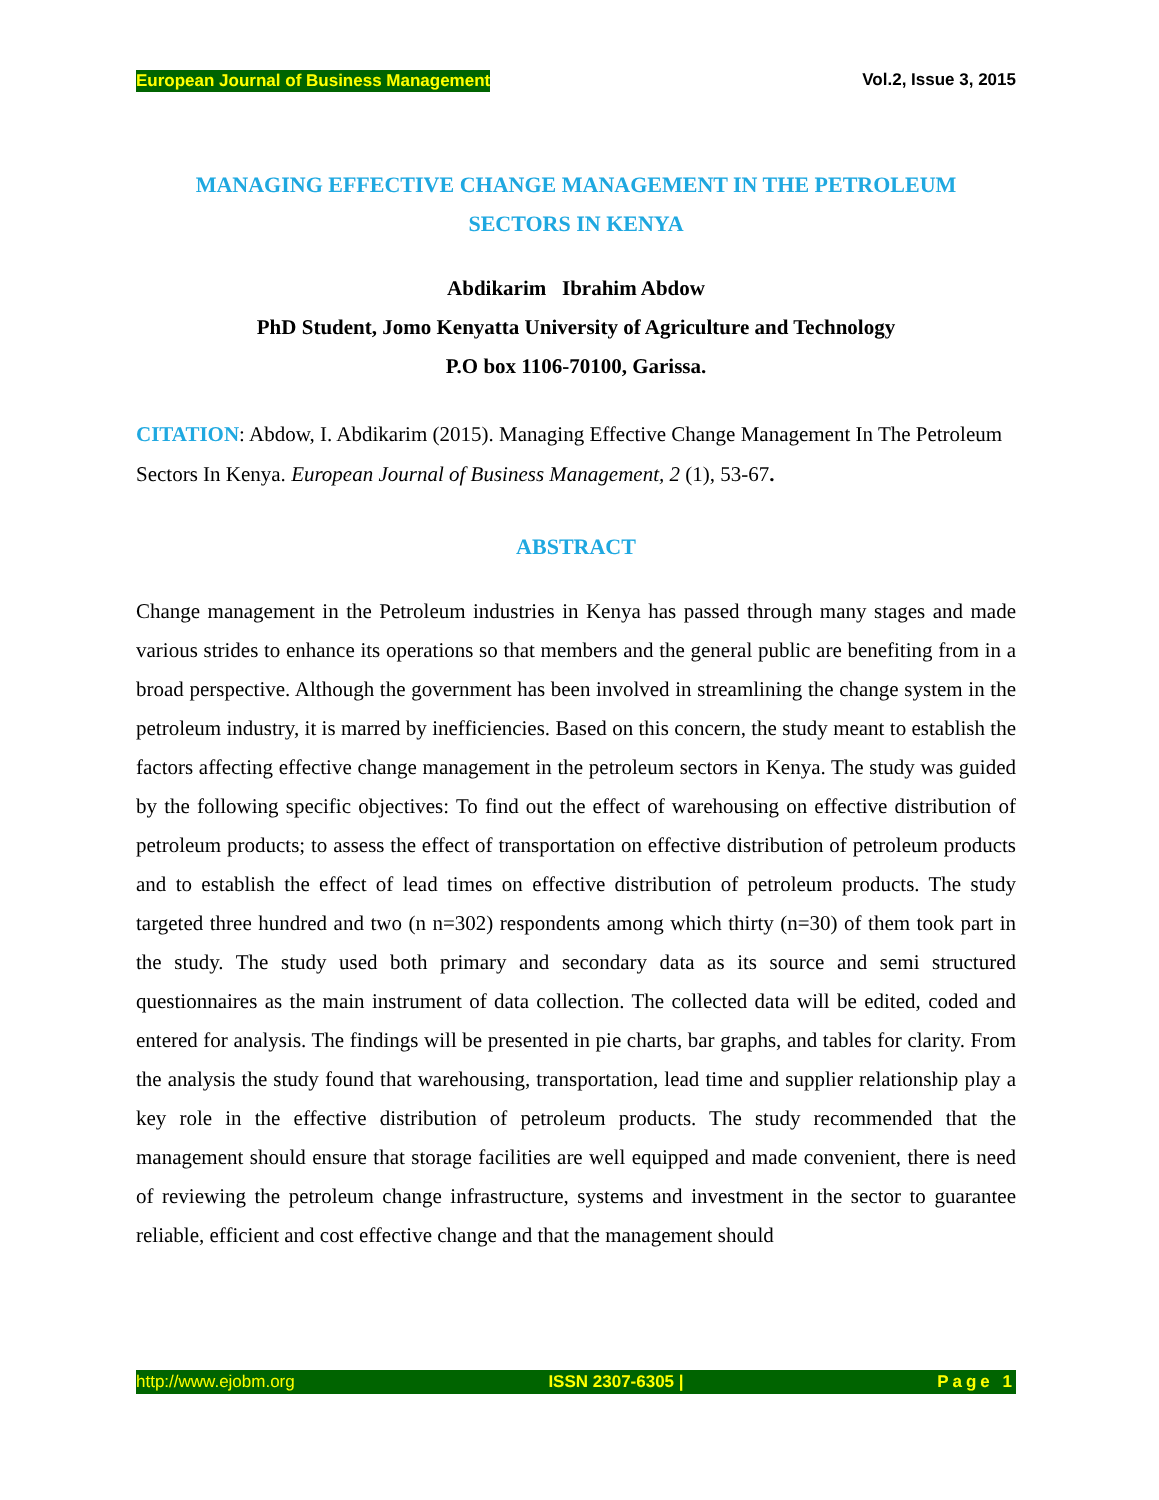European Journal of Business Management Vol.2, Issue 3, 2015
MANAGING EFFECTIVE CHANGE MANAGEMENT IN THE PETROLEUM
SECTORS IN KENYA
Abdikarim Ibrahim Abdow
PhD Student, Jomo Kenyatta University of Agriculture and Technology
P.O box 1106-70100, Garissa.
CITATION: Abdow, I. Abdikarim (2015). Managing Effective Change Management In The Petroleum Sectors In Kenya. European Journal of Business Management, 2 (1), 53-67.
ABSTRACT
Change management in the Petroleum industries in Kenya has passed through many stages and made various strides to enhance its operations so that members and the general public are benefiting from in a broad perspective. Although the government has been involved in streamlining the change system in the petroleum industry, it is marred by inefficiencies. Based on this concern, the study meant to establish the factors affecting effective change management in the petroleum sectors in Kenya. The study was guided by the following specific objectives: To find out the effect of warehousing on effective distribution of petroleum products; to assess the effect of transportation on effective distribution of petroleum products and to establish the effect of lead times on effective distribution of petroleum products. The study targeted three hundred and two (n n=302) respondents among which thirty (n=30) of them took part in the study. The study used both primary and secondary data as its source and semi structured questionnaires as the main instrument of data collection. The collected data will be edited, coded and entered for analysis. The findings will be presented in pie charts, bar graphs, and tables for clarity. From the analysis the study found that warehousing, transportation, lead time and supplier relationship play a key role in the effective distribution of petroleum products. The study recommended that the management should ensure that storage facilities are well equipped and made convenient, there is need of reviewing the petroleum change infrastructure, systems and investment in the sector to guarantee reliable, efficient and cost effective change and that the management should
http://www.ejobm.org ISSN 2307-6305 | Page 1